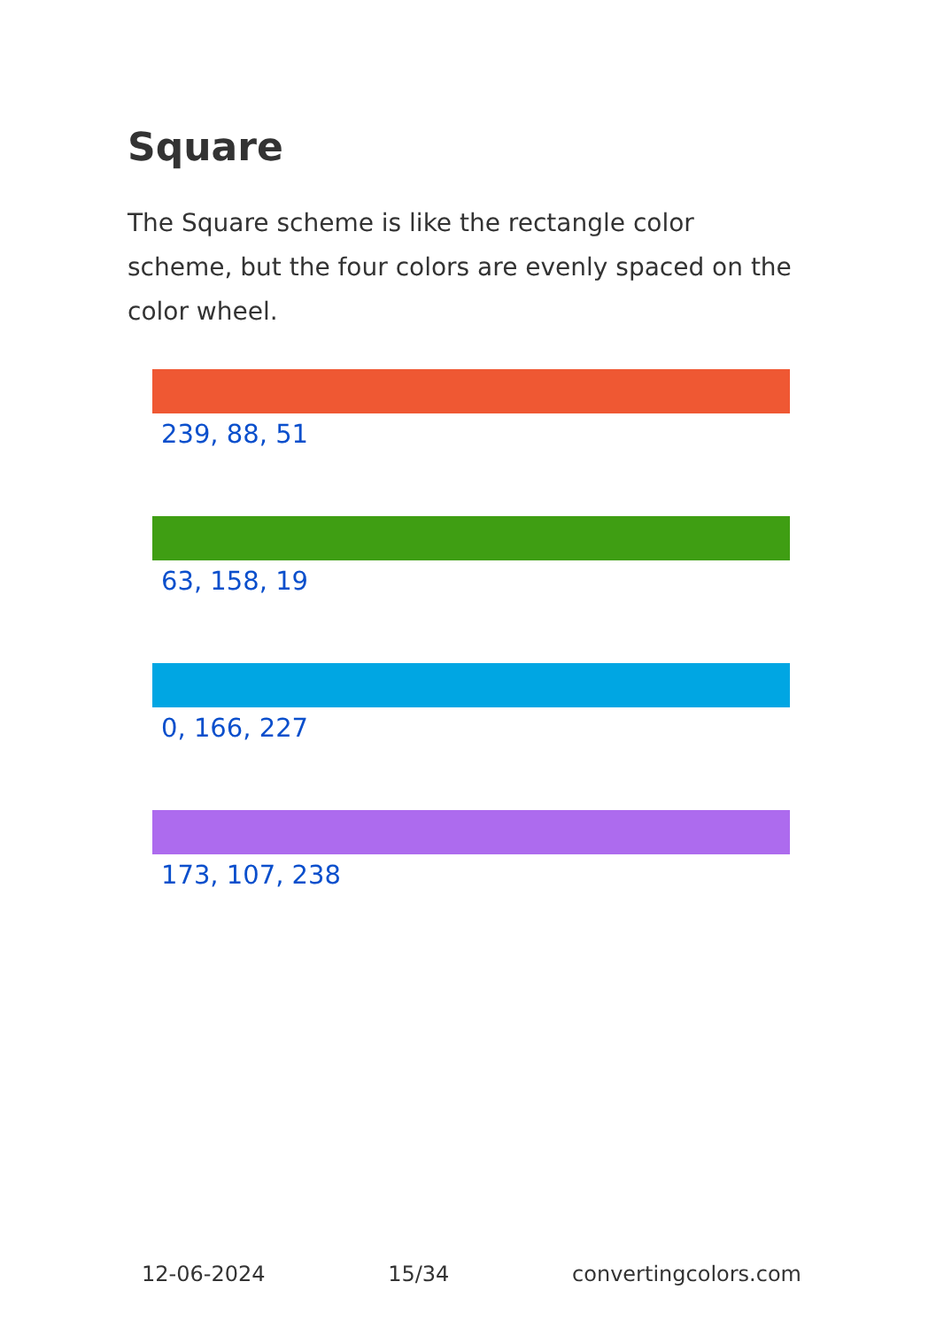Square
The Square scheme is like the rectangle color scheme, but the four colors are evenly spaced on the color wheel.
239, 88, 51
63, 158, 19
0, 166, 227
173, 107, 238
12-06-2024 15/34 convertingcolors.com